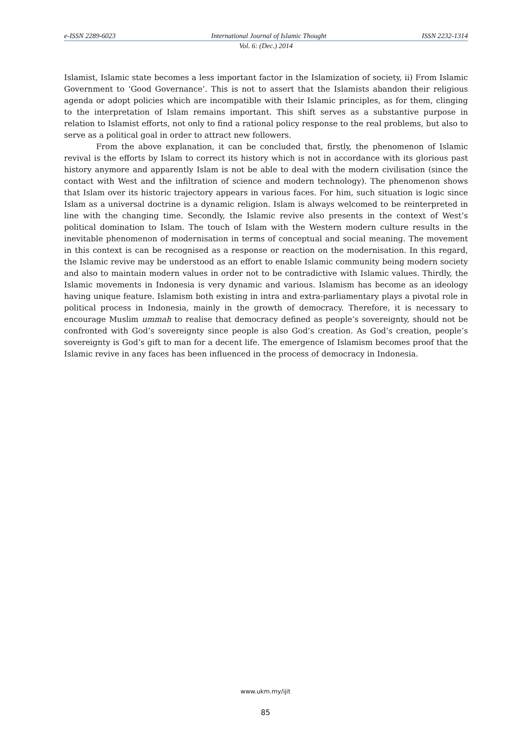e-ISSN 2289-6023 International Journal of Islamic Thought ISSN 2232-1314
Vol. 6: (Dec.) 2014
Islamist, Islamic state becomes a less important factor in the Islamization of society, ii) From Islamic Government to ‘Good Governance’. This is not to assert that the Islamists abandon their religious agenda or adopt policies which are incompatible with their Islamic principles, as for them, clinging to the interpretation of Islam remains important. This shift serves as a substantive purpose in relation to Islamist efforts, not only to find a rational policy response to the real problems, but also to serve as a political goal in order to attract new followers.
From the above explanation, it can be concluded that, firstly, the phenomenon of Islamic revival is the efforts by Islam to correct its history which is not in accordance with its glorious past history anymore and apparently Islam is not be able to deal with the modern civilisation (since the contact with West and the infiltration of science and modern technology). The phenomenon shows that Islam over its historic trajectory appears in various faces. For him, such situation is logic since Islam as a universal doctrine is a dynamic religion. Islam is always welcomed to be reinterpreted in line with the changing time. Secondly, the Islamic revive also presents in the context of West’s political domination to Islam. The touch of Islam with the Western modern culture results in the inevitable phenomenon of modernisation in terms of conceptual and social meaning. The movement in this context is can be recognised as a response or reaction on the modernisation. In this regard, the Islamic revive may be understood as an effort to enable Islamic community being modern society and also to maintain modern values in order not to be contradictive with Islamic values. Thirdly, the Islamic movements in Indonesia is very dynamic and various. Islamism has become as an ideology having unique feature. Islamism both existing in intra and extra-parliamentary plays a pivotal role in political process in Indonesia, mainly in the growth of democracy. Therefore, it is necessary to encourage Muslim ummah to realise that democracy defined as people’s sovereignty, should not be confronted with God’s sovereignty since people is also God’s creation. As God’s creation, people’s sovereignty is God’s gift to man for a decent life. The emergence of Islamism becomes proof that the Islamic revive in any faces has been influenced in the process of democracy in Indonesia.
www.ukm.my/ijit
85